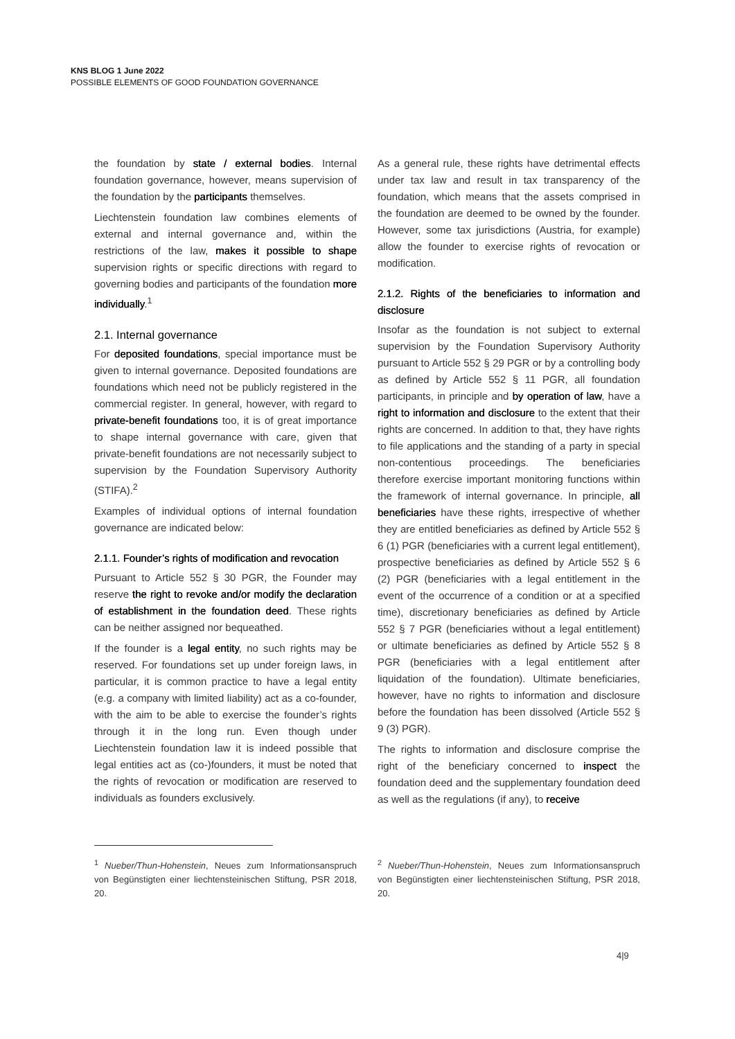KNS BLOG 1 June 2022
POSSIBLE ELEMENTS OF GOOD FOUNDATION GOVERNANCE
the foundation by state / external bodies. Internal foundation governance, however, means supervision of the foundation by the participants themselves.
Liechtenstein foundation law combines elements of external and internal governance and, within the restrictions of the law, makes it possible to shape supervision rights or specific directions with regard to governing bodies and participants of the foundation more individually.<sup>1</sup>
2.1. Internal governance
For deposited foundations, special importance must be given to internal governance. Deposited foundations are foundations which need not be publicly registered in the commercial register. In general, however, with regard to private-benefit foundations too, it is of great importance to shape internal governance with care, given that private-benefit foundations are not necessarily subject to supervision by the Foundation Supervisory Authority (STIFA).<sup>2</sup>
Examples of individual options of internal foundation governance are indicated below:
2.1.1. Founder’s rights of modification and revocation
Pursuant to Article 552 § 30 PGR, the Founder may reserve the right to revoke and/or modify the declaration of establishment in the foundation deed. These rights can be neither assigned nor bequeathed.
If the founder is a legal entity, no such rights may be reserved. For foundations set up under foreign laws, in particular, it is common practice to have a legal entity (e.g. a company with limited liability) act as a co-founder, with the aim to be able to exercise the founder’s rights through it in the long run. Even though under Liechtenstein foundation law it is indeed possible that legal entities act as (co-)founders, it must be noted that the rights of revocation or modification are reserved to individuals as founders exclusively.
As a general rule, these rights have detrimental effects under tax law and result in tax transparency of the foundation, which means that the assets comprised in the foundation are deemed to be owned by the founder. However, some tax jurisdictions (Austria, for example) allow the founder to exercise rights of revocation or modification.
2.1.2. Rights of the beneficiaries to information and disclosure
Insofar as the foundation is not subject to external supervision by the Foundation Supervisory Authority pursuant to Article 552 § 29 PGR or by a controlling body as defined by Article 552 § 11 PGR, all foundation participants, in principle and by operation of law, have a right to information and disclosure to the extent that their rights are concerned. In addition to that, they have rights to file applications and the standing of a party in special non-contentious proceedings. The beneficiaries therefore exercise important monitoring functions within the framework of internal governance. In principle, all beneficiaries have these rights, irrespective of whether they are entitled beneficiaries as defined by Article 552 § 6 (1) PGR (beneficiaries with a current legal entitlement), prospective beneficiaries as defined by Article 552 § 6 (2) PGR (beneficiaries with a legal entitlement in the event of the occurrence of a condition or at a specified time), discretionary beneficiaries as defined by Article 552 § 7 PGR (beneficiaries without a legal entitlement) or ultimate beneficiaries as defined by Article 552 § 8 PGR (beneficiaries with a legal entitlement after liquidation of the foundation). Ultimate beneficiaries, however, have no rights to information and disclosure before the foundation has been dissolved (Article 552 § 9 (3) PGR).
The rights to information and disclosure comprise the right of the beneficiary concerned to inspect the foundation deed and the supplementary foundation deed as well as the regulations (if any), to receive
<sup>1</sup> Nueber/Thun-Hohenstein, Neues zum Informationsanspruch von Begünstigten einer liechtensteinischen Stiftung, PSR 2018, 20.
<sup>2</sup> Nueber/Thun-Hohenstein, Neues zum Informationsanspruch von Begünstigten einer liechtensteinischen Stiftung, PSR 2018, 20.
4|9